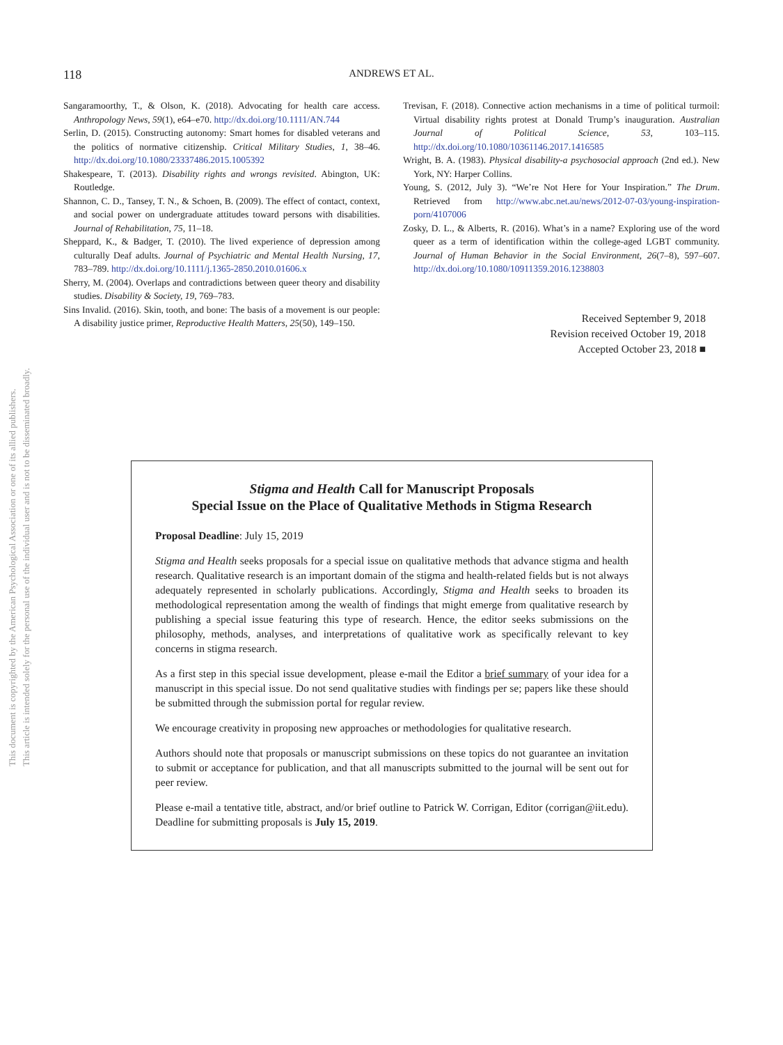This document is copyrighted by the American Psychological Association or one of its allied publishers.
This article is intended solely for the personal use of the individual user and is not to be disseminated broadly.
118 ANDREWS ET AL.
Sangaramoorthy, T., & Olson, K. (2018). Advocating for health care access. Anthropology News, 59(1), e64–e70. http://dx.doi.org/10.1111/AN.744
Serlin, D. (2015). Constructing autonomy: Smart homes for disabled veterans and the politics of normative citizenship. Critical Military Studies, 1, 38–46. http://dx.doi.org/10.1080/23337486.2015.1005392
Shakespeare, T. (2013). Disability rights and wrongs revisited. Abington, UK: Routledge.
Shannon, C. D., Tansey, T. N., & Schoen, B. (2009). The effect of contact, context, and social power on undergraduate attitudes toward persons with disabilities. Journal of Rehabilitation, 75, 11–18.
Sheppard, K., & Badger, T. (2010). The lived experience of depression among culturally Deaf adults. Journal of Psychiatric and Mental Health Nursing, 17, 783–789. http://dx.doi.org/10.1111/j.1365-2850.2010.01606.x
Sherry, M. (2004). Overlaps and contradictions between queer theory and disability studies. Disability & Society, 19, 769–783.
Sins Invalid. (2016). Skin, tooth, and bone: The basis of a movement is our people: A disability justice primer, Reproductive Health Matters, 25(50), 149–150.
Trevisan, F. (2018). Connective action mechanisms in a time of political turmoil: Virtual disability rights protest at Donald Trump’s inauguration. Australian Journal of Political Science, 53, 103–115. http://dx.doi.org/10.1080/10361146.2017.1416585
Wright, B. A. (1983). Physical disability-a psychosocial approach (2nd ed.). New York, NY: Harper Collins.
Young, S. (2012, July 3). “We’re Not Here for Your Inspiration.” The Drum. Retrieved from http://www.abc.net.au/news/2012-07-03/young-inspiration-porn/4107006
Zosky, D. L., & Alberts, R. (2016). What’s in a name? Exploring use of the word queer as a term of identification within the college-aged LGBT community. Journal of Human Behavior in the Social Environment, 26(7–8), 597–607. http://dx.doi.org/10.1080/10911359.2016.1238803
Received September 9, 2018
Revision received October 19, 2018
Accepted October 23, 2018 ■
Stigma and Health Call for Manuscript Proposals
Special Issue on the Place of Qualitative Methods in Stigma Research
Proposal Deadline: July 15, 2019
Stigma and Health seeks proposals for a special issue on qualitative methods that advance stigma and health research. Qualitative research is an important domain of the stigma and health-related fields but is not always adequately represented in scholarly publications. Accordingly, Stigma and Health seeks to broaden its methodological representation among the wealth of findings that might emerge from qualitative research by publishing a special issue featuring this type of research. Hence, the editor seeks submissions on the philosophy, methods, analyses, and interpretations of qualitative work as specifically relevant to key concerns in stigma research.
As a first step in this special issue development, please e-mail the Editor a brief summary of your idea for a manuscript in this special issue. Do not send qualitative studies with findings per se; papers like these should be submitted through the submission portal for regular review.
We encourage creativity in proposing new approaches or methodologies for qualitative research.
Authors should note that proposals or manuscript submissions on these topics do not guarantee an invitation to submit or acceptance for publication, and that all manuscripts submitted to the journal will be sent out for peer review.
Please e-mail a tentative title, abstract, and/or brief outline to Patrick W. Corrigan, Editor (corrigan@iit.edu). Deadline for submitting proposals is July 15, 2019.